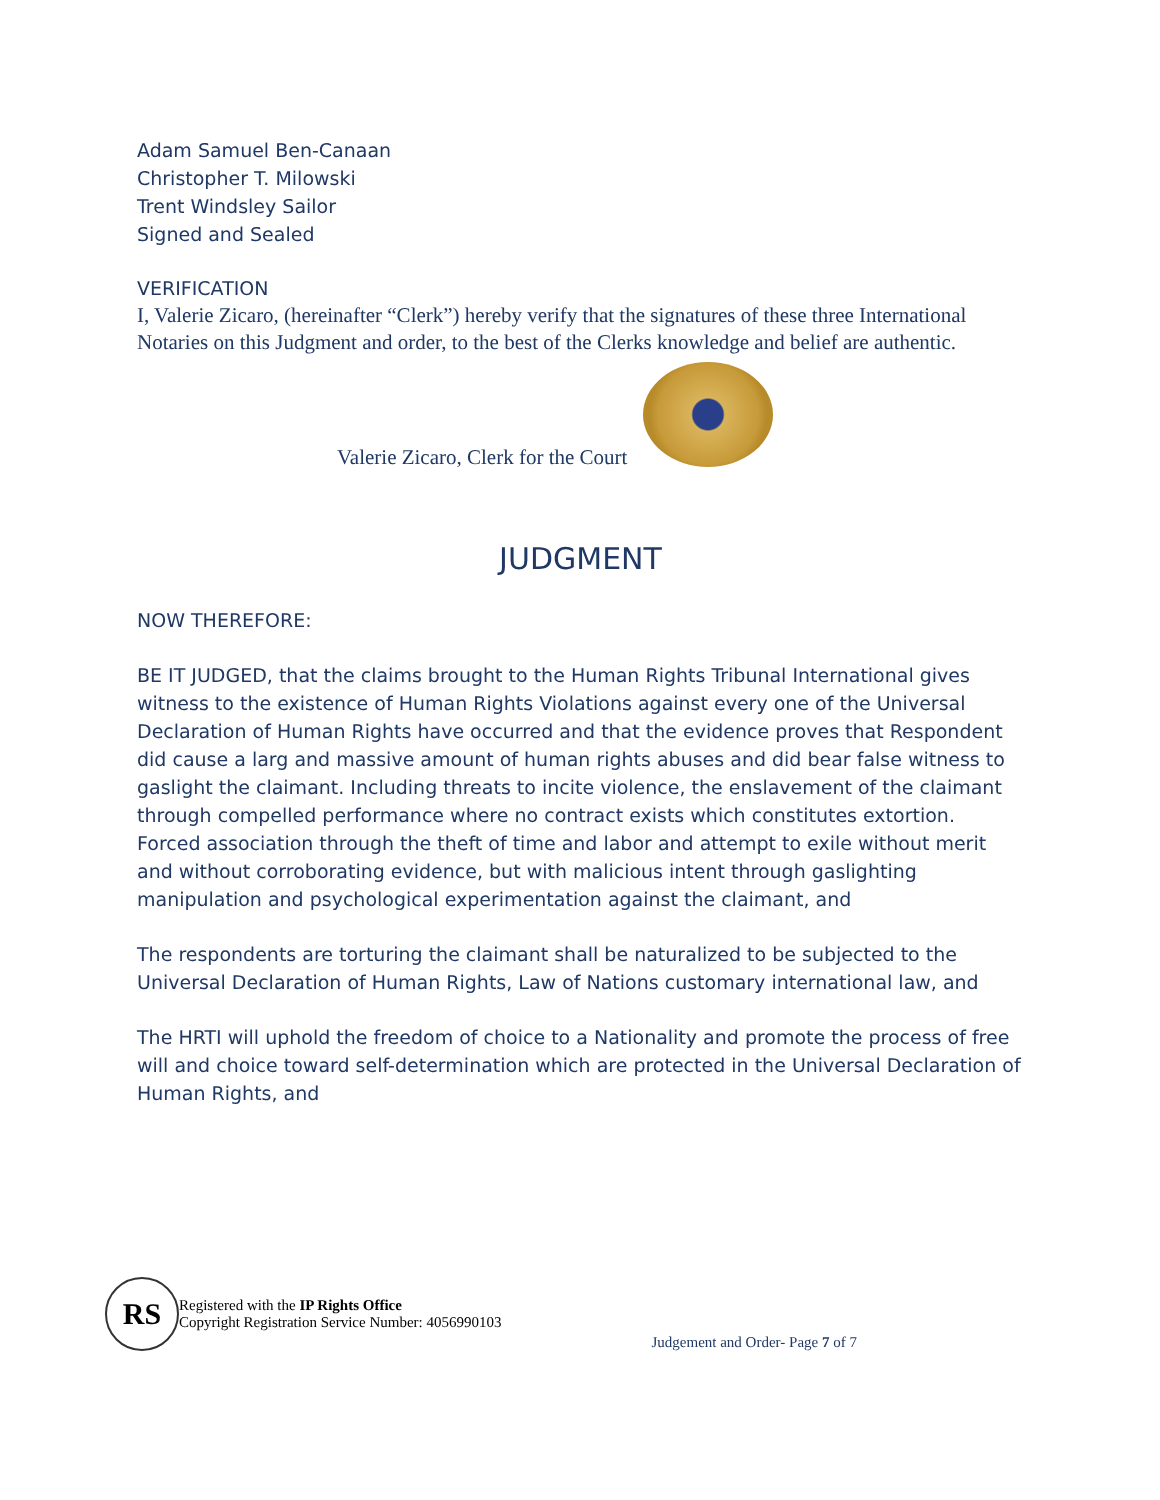Adam Samuel Ben-Canaan
Christopher T. Milowski
Trent Windsley Sailor
Signed and Sealed
VERIFICATION
I, Valerie Zicaro, (hereinafter “Clerk”) hereby verify that the signatures of these three International Notaries on this Judgment and order, to the best of the Clerks knowledge and belief are authentic.
Valerie Zicaro, Clerk for the Court
JUDGMENT
NOW THEREFORE:
BE IT JUDGED, that the claims brought to the Human Rights Tribunal International gives witness to the existence of Human Rights Violations against every one of the Universal Declaration of Human Rights have occurred and that the evidence proves that Respondent did cause a larg and massive amount of human rights abuses and did bear false witness to gaslight the claimant. Including threats to incite violence, the enslavement of the claimant through compelled performance where no contract exists which constitutes extortion. Forced association through the theft of time and labor and attempt to exile without merit and without corroborating evidence, but with malicious intent through gaslighting manipulation and psychological experimentation against the claimant, and
The respondents are torturing the claimant shall be naturalized to be subjected to the Universal Declaration of Human Rights, Law of Nations customary international law, and
The HRTI will uphold the freedom of choice to a Nationality and promote the process of free will and choice toward self-determination which are protected in the Universal Declaration of Human Rights, and
RS
Registered with the IP Rights Office
Copyright Registration Service Number: 4056990103
Judgement and Order- Page 7 of 7